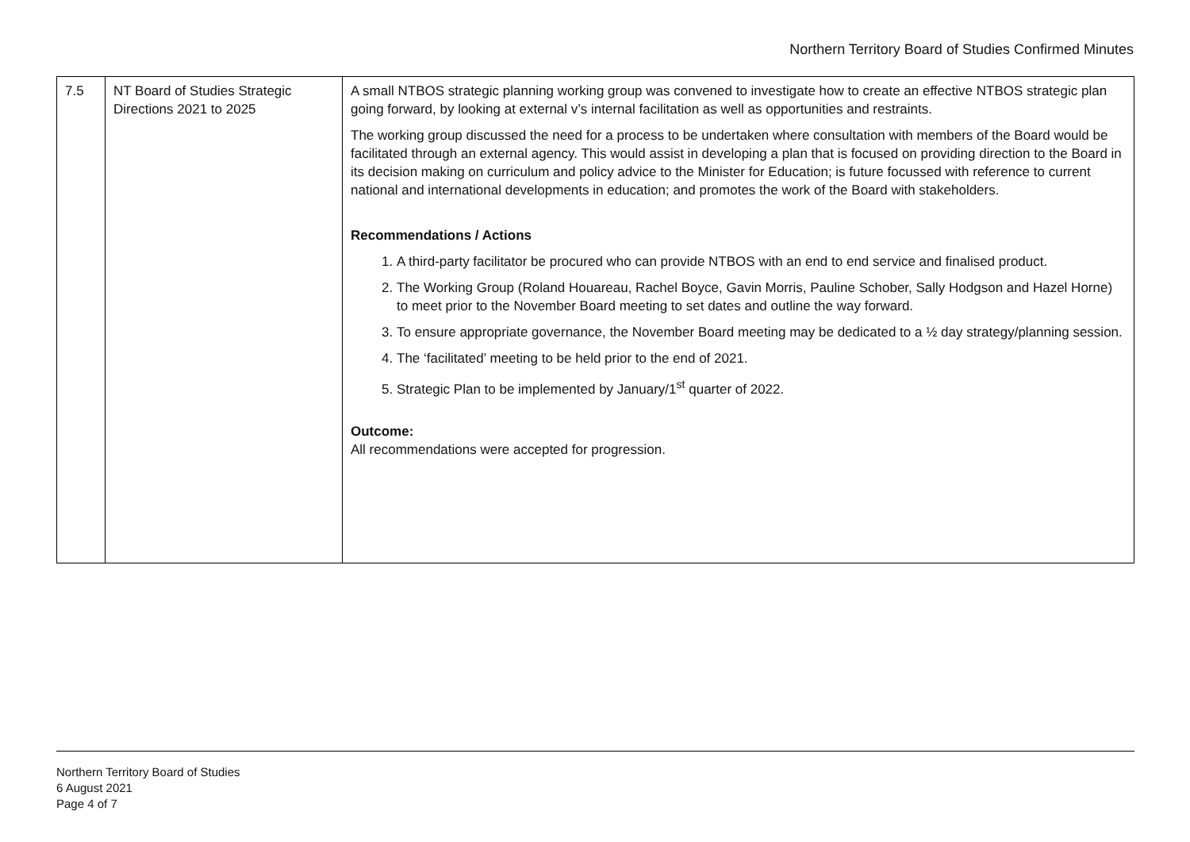Northern Territory Board of Studies Confirmed Minutes
| 7.5 | NT Board of Studies Strategic Directions 2021 to 2025 | A small NTBOS strategic planning working group was convened to investigate how to create an effective NTBOS strategic plan going forward, by looking at external v’s internal facilitation as well as opportunities and restraints. The working group discussed the need for a process to be undertaken where consultation with members of the Board would be facilitated through an external agency. This would assist in developing a plan that is focused on providing direction to the Board in its decision making on curriculum and policy advice to the Minister for Education; is future focussed with reference to current national and international developments in education; and promotes the work of the Board with stakeholders. Recommendations / Actions 1. A third-party facilitator be procured who can provide NTBOS with an end to end service and finalised product. 2. The Working Group (Roland Houareau, Rachel Boyce, Gavin Morris, Pauline Schober, Sally Hodgson and Hazel Horne) to meet prior to the November Board meeting to set dates and outline the way forward. 3. To ensure appropriate governance, the November Board meeting may be dedicated to a ½ day strategy/planning session. 4. The ‘facilitated’ meeting to be held prior to the end of 2021. 5. Strategic Plan to be implemented by January/1<sup>st</sup> quarter of 2022. Outcome: All recommendations were accepted for progression. |
Northern Territory Board of Studies
6 August 2021
Page 4 of 7